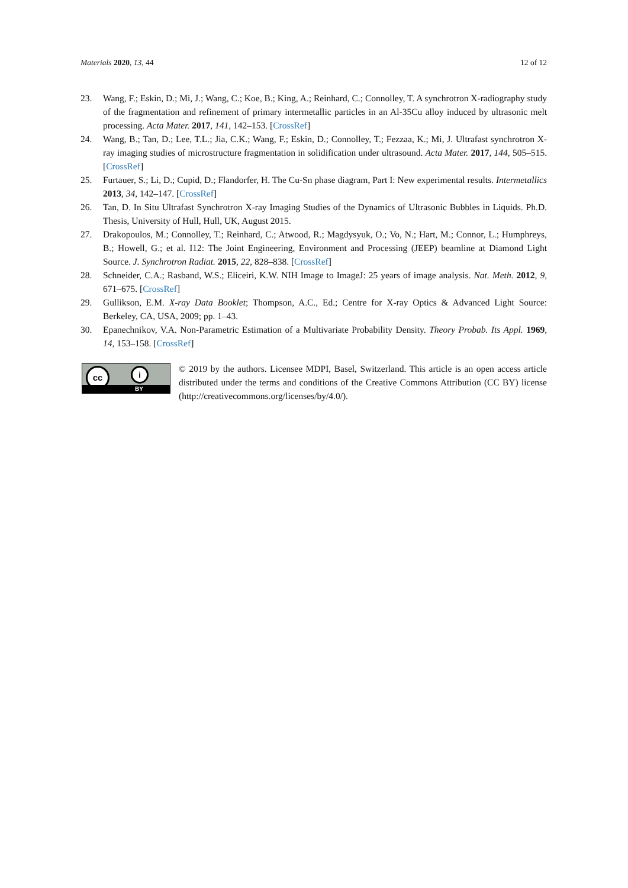Materials 2020, 13, 44 12 of 12
23. Wang, F.; Eskin, D.; Mi, J.; Wang, C.; Koe, B.; King, A.; Reinhard, C.; Connolley, T. A synchrotron X-radiography study of the fragmentation and refinement of primary intermetallic particles in an Al-35Cu alloy induced by ultrasonic melt processing. Acta Mater. 2017, 141, 142–153. [CrossRef]
24. Wang, B.; Tan, D.; Lee, T.L.; Jia, C.K.; Wang, F.; Eskin, D.; Connolley, T.; Fezzaa, K.; Mi, J. Ultrafast synchrotron X-ray imaging studies of microstructure fragmentation in solidification under ultrasound. Acta Mater. 2017, 144, 505–515. [CrossRef]
25. Furtauer, S.; Li, D.; Cupid, D.; Flandorfer, H. The Cu-Sn phase diagram, Part I: New experimental results. Intermetallics 2013, 34, 142–147. [CrossRef]
26. Tan, D. In Situ Ultrafast Synchrotron X-ray Imaging Studies of the Dynamics of Ultrasonic Bubbles in Liquids. Ph.D. Thesis, University of Hull, Hull, UK, August 2015.
27. Drakopoulos, M.; Connolley, T.; Reinhard, C.; Atwood, R.; Magdysyuk, O.; Vo, N.; Hart, M.; Connor, L.; Humphreys, B.; Howell, G.; et al. I12: The Joint Engineering, Environment and Processing (JEEP) beamline at Diamond Light Source. J. Synchrotron Radiat. 2015, 22, 828–838. [CrossRef]
28. Schneider, C.A.; Rasband, W.S.; Eliceiri, K.W. NIH Image to ImageJ: 25 years of image analysis. Nat. Meth. 2012, 9, 671–675. [CrossRef]
29. Gullikson, E.M. X-ray Data Booklet; Thompson, A.C., Ed.; Centre for X-ray Optics & Advanced Light Source: Berkeley, CA, USA, 2009; pp. 1–43.
30. Epanechnikov, V.A. Non-Parametric Estimation of a Multivariate Probability Density. Theory Probab. Its Appl. 1969, 14, 153–158. [CrossRef]
cc i
BY
© 2019 by the authors. Licensee MDPI, Basel, Switzerland. This article is an open access article distributed under the terms and conditions of the Creative Commons Attribution (CC BY) license (http://creativecommons.org/licenses/by/4.0/).